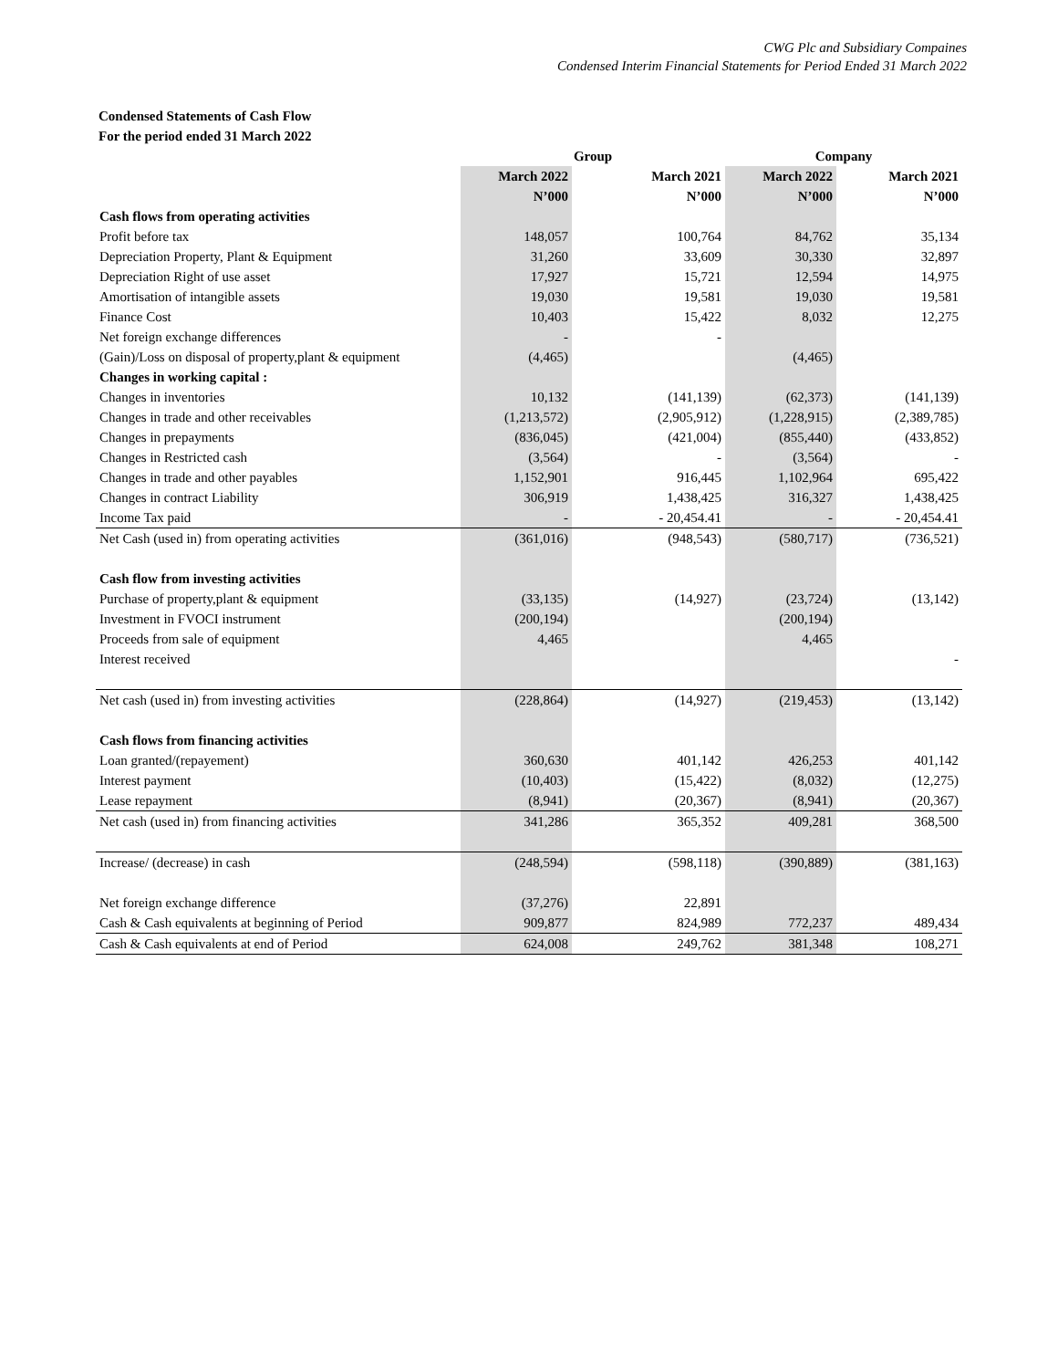CWG Plc and Subsidiary Compaines
Condensed Interim Financial Statements for Period Ended 31 March 2022
Condensed Statements of Cash Flow
For the period ended 31 March 2022
| | Group | | Company | |
| --- | --- | --- | --- | --- |
| | March 2022 | March 2021 | March 2022 | March 2021 |
| | N’000 | N’000 | N’000 | N’000 |
| Cash flows from operating activities | | | | |
| Profit before tax | 148,057 | 100,764 | 84,762 | 35,134 |
| Depreciation Property, Plant & Equipment | 31,260 | 33,609 | 30,330 | 32,897 |
| Depreciation Right of use asset | 17,927 | 15,721 | 12,594 | 14,975 |
| Amortisation of intangible assets | 19,030 | 19,581 | 19,030 | 19,581 |
| Finance Cost | 10,403 | 15,422 | 8,032 | 12,275 |
| Net foreign exchange differences | - | - | | |
| (Gain)/Loss on disposal of property,plant & equipment | (4,465) | | (4,465) | |
| Changes in working capital : | | | | |
| Changes in inventories | 10,132 | (141,139) | (62,373) | (141,139) |
| Changes in trade and other receivables | (1,213,572) | (2,905,912) | (1,228,915) | (2,389,785) |
| Changes in prepayments | (836,045) | (421,004) | (855,440) | (433,852) |
| Changes in Restricted cash | (3,564) | - | (3,564) | - |
| Changes in trade and other payables | 1,152,901 | 916,445 | 1,102,964 | 695,422 |
| Changes in contract Liability | 306,919 | 1,438,425 | 316,327 | 1,438,425 |
| Income Tax paid | - | - 20,454.41 | - | - 20,454.41 |
| Net Cash (used in) from operating activities | (361,016) | (948,543) | (580,717) | (736,521) |
| Cash flow from investing activities | | | | |
| Purchase of property,plant & equipment | (33,135) | (14,927) | (23,724) | (13,142) |
| Investment in FVOCI instrument | (200,194) | | (200,194) | |
| Proceeds from sale of equipment | 4,465 | | 4,465 | |
| Interest received | | | | - |
| Net cash (used in) from investing activities | (228,864) | (14,927) | (219,453) | (13,142) |
| Cash flows from financing activities | | | | |
| Loan granted/(repayement) | 360,630 | 401,142 | 426,253 | 401,142 |
| Interest payment | (10,403) | (15,422) | (8,032) | (12,275) |
| Lease repayment | (8,941) | (20,367) | (8,941) | (20,367) |
| Net cash (used in) from financing activities | 341,286 | 365,352 | 409,281 | 368,500 |
| Increase/ (decrease) in cash | (248,594) | (598,118) | (390,889) | (381,163) |
| Net foreign exchange difference | (37,276) | 22,891 | | |
| Cash & Cash equivalents at beginning of Period | 909,877 | 824,989 | 772,237 | 489,434 |
| Cash & Cash equivalents at end of Period | 624,008 | 249,762 | 381,348 | 108,271 |